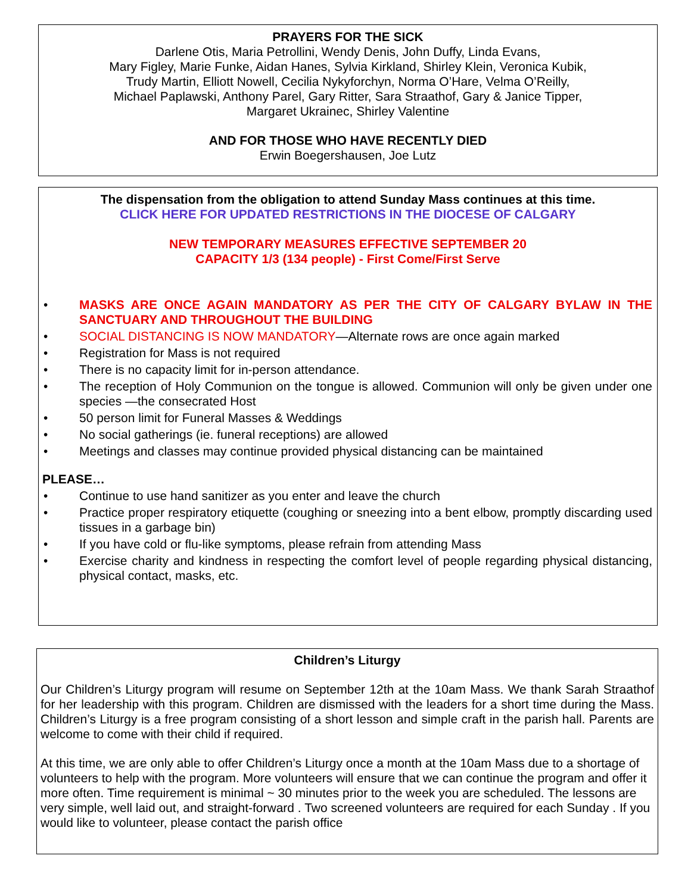PRAYERS FOR THE SICK
Darlene Otis, Maria Petrollini, Wendy Denis, John Duffy, Linda Evans,
Mary Figley, Marie Funke, Aidan Hanes, Sylvia Kirkland, Shirley Klein, Veronica Kubik,
Trudy Martin, Elliott Nowell, Cecilia Nykyforchyn, Norma O’Hare, Velma O’Reilly,
Michael Paplawski, Anthony Parel, Gary Ritter, Sara Straathof, Gary & Janice Tipper,
Margaret Ukrainec, Shirley Valentine
AND FOR THOSE WHO HAVE RECENTLY DIED
Erwin Boegershausen, Joe Lutz
The dispensation from the obligation to attend Sunday Mass continues at this time.
CLICK HERE FOR UPDATED RESTRICTIONS IN THE DIOCESE OF CALGARY
NEW TEMPORARY MEASURES EFFECTIVE SEPTEMBER 20
CAPACITY 1/3 (134 people) - First Come/First Serve
• MASKS ARE ONCE AGAIN MANDATORY AS PER THE CITY OF CALGARY BYLAW IN THE SANCTUARY AND THROUGHOUT THE BUILDING
• SOCIAL DISTANCING IS NOW MANDATORY—Alternate rows are once again marked
• Registration for Mass is not required
• There is no capacity limit for in-person attendance.
• The reception of Holy Communion on the tongue is allowed. Communion will only be given under one species —the consecrated Host
• 50 person limit for Funeral Masses & Weddings
• No social gatherings (ie. funeral receptions) are allowed
• Meetings and classes may continue provided physical distancing can be maintained
PLEASE…
• Continue to use hand sanitizer as you enter and leave the church
• Practice proper respiratory etiquette (coughing or sneezing into a bent elbow, promptly discarding used tissues in a garbage bin)
• If you have cold or flu-like symptoms, please refrain from attending Mass
• Exercise charity and kindness in respecting the comfort level of people regarding physical distancing, physical contact, masks, etc.
Children’s Liturgy
Our Children’s Liturgy program will resume on September 12th at the 10am Mass. We thank Sarah Straathof for her leadership with this program. Children are dismissed with the leaders for a short time during the Mass. Children’s Liturgy is a free program consisting of a short lesson and simple craft in the parish hall. Parents are welcome to come with their child if required.
At this time, we are only able to offer Children’s Liturgy once a month at the 10am Mass due to a shortage of volunteers to help with the program. More volunteers will ensure that we can continue the program and offer it more often. Time requirement is minimal ~ 30 minutes prior to the week you are scheduled. The lessons are very simple, well laid out, and straight-forward . Two screened volunteers are required for each Sunday . If you would like to volunteer, please contact the parish office